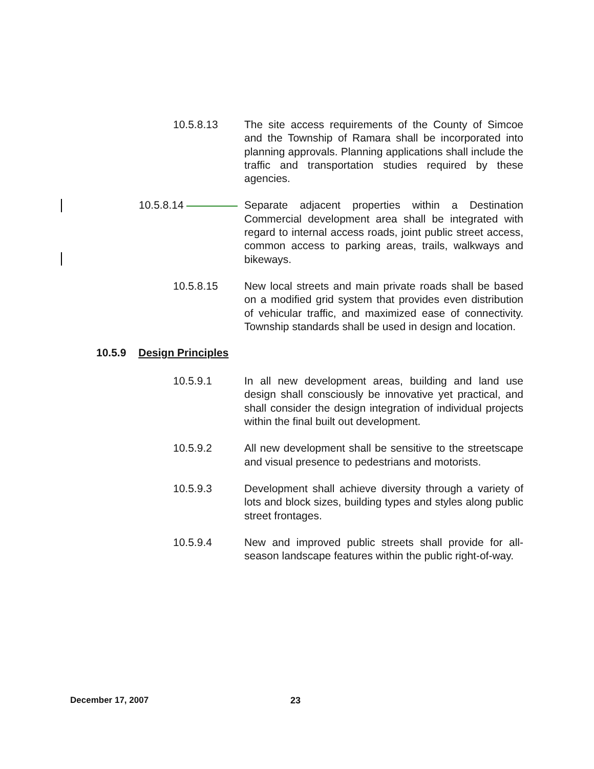10.5.8.13 The site access requirements of the County of Simcoe and the Township of Ramara shall be incorporated into planning approvals. Planning applications shall include the traffic and transportation studies required by these agencies.
10.5.8.14 Separate adjacent properties within a Destination Commercial development area shall be integrated with regard to internal access roads, joint public street access, common access to parking areas, trails, walkways and bikeways.
10.5.8.15 New local streets and main private roads shall be based on a modified grid system that provides even distribution of vehicular traffic, and maximized ease of connectivity. Township standards shall be used in design and location.
10.5.9 Design Principles
10.5.9.1 In all new development areas, building and land use design shall consciously be innovative yet practical, and shall consider the design integration of individual projects within the final built out development.
10.5.9.2 All new development shall be sensitive to the streetscape and visual presence to pedestrians and motorists.
10.5.9.3 Development shall achieve diversity through a variety of lots and block sizes, building types and styles along public street frontages.
10.5.9.4 New and improved public streets shall provide for all-season landscape features within the public right-of-way.
December 17, 2007 23